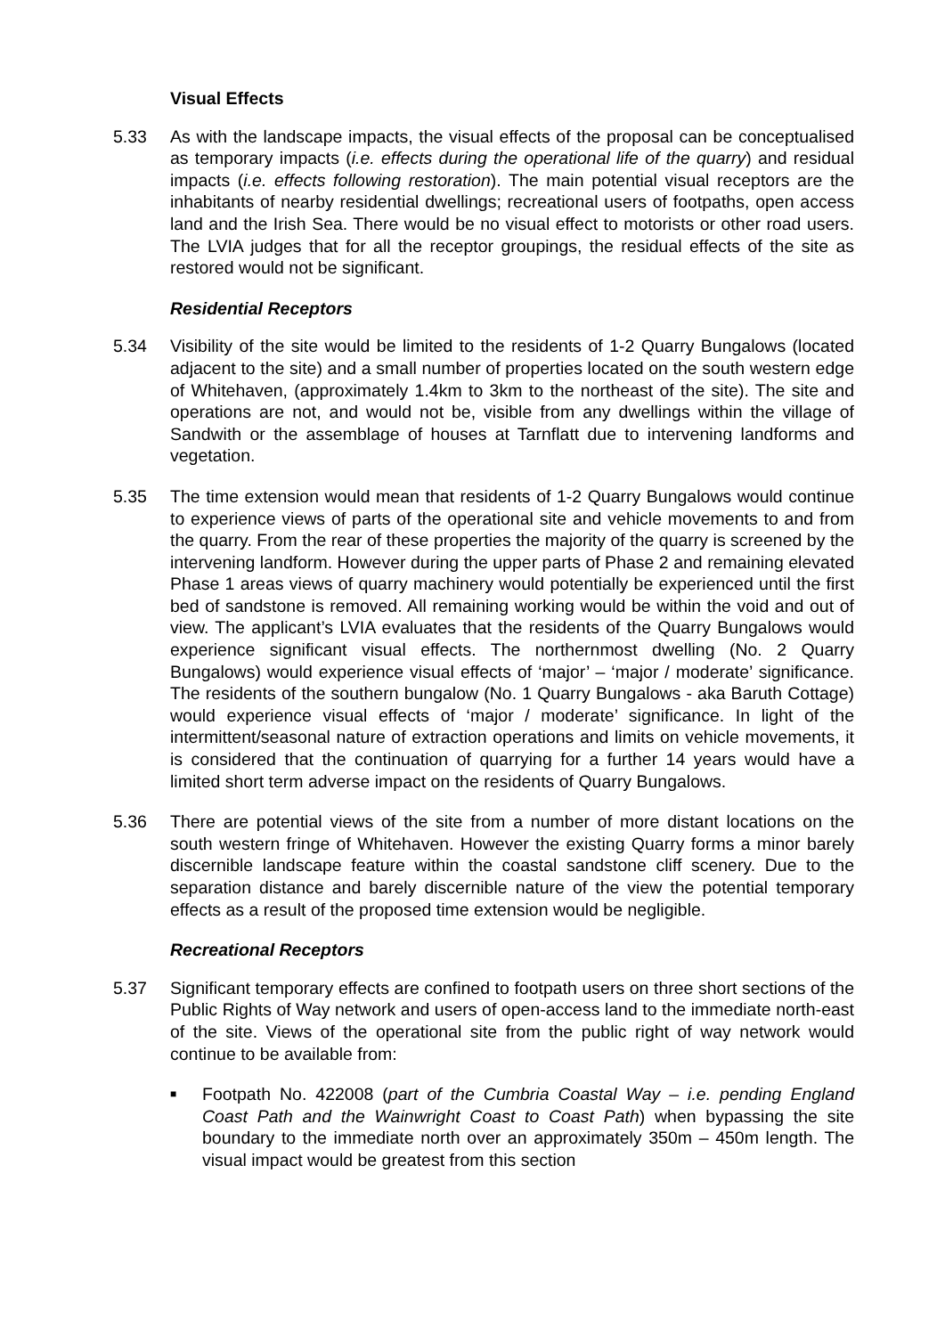Visual Effects
5.33 As with the landscape impacts, the visual effects of the proposal can be conceptualised as temporary impacts (i.e. effects during the operational life of the quarry) and residual impacts (i.e. effects following restoration). The main potential visual receptors are the inhabitants of nearby residential dwellings; recreational users of footpaths, open access land and the Irish Sea. There would be no visual effect to motorists or other road users. The LVIA judges that for all the receptor groupings, the residual effects of the site as restored would not be significant.
Residential Receptors
5.34 Visibility of the site would be limited to the residents of 1-2 Quarry Bungalows (located adjacent to the site) and a small number of properties located on the south western edge of Whitehaven, (approximately 1.4km to 3km to the northeast of the site). The site and operations are not, and would not be, visible from any dwellings within the village of Sandwith or the assemblage of houses at Tarnflatt due to intervening landforms and vegetation.
5.35 The time extension would mean that residents of 1-2 Quarry Bungalows would continue to experience views of parts of the operational site and vehicle movements to and from the quarry. From the rear of these properties the majority of the quarry is screened by the intervening landform. However during the upper parts of Phase 2 and remaining elevated Phase 1 areas views of quarry machinery would potentially be experienced until the first bed of sandstone is removed. All remaining working would be within the void and out of view. The applicant’s LVIA evaluates that the residents of the Quarry Bungalows would experience significant visual effects. The northernmost dwelling (No. 2 Quarry Bungalows) would experience visual effects of ‘major’ – ‘major / moderate’ significance. The residents of the southern bungalow (No. 1 Quarry Bungalows - aka Baruth Cottage) would experience visual effects of ‘major / moderate’ significance. In light of the intermittent/seasonal nature of extraction operations and limits on vehicle movements, it is considered that the continuation of quarrying for a further 14 years would have a limited short term adverse impact on the residents of Quarry Bungalows.
5.36 There are potential views of the site from a number of more distant locations on the south western fringe of Whitehaven. However the existing Quarry forms a minor barely discernible landscape feature within the coastal sandstone cliff scenery. Due to the separation distance and barely discernible nature of the view the potential temporary effects as a result of the proposed time extension would be negligible.
Recreational Receptors
5.37 Significant temporary effects are confined to footpath users on three short sections of the Public Rights of Way network and users of open-access land to the immediate north-east of the site. Views of the operational site from the public right of way network would continue to be available from:
■
Footpath No. 422008 (part of the Cumbria Coastal Way – i.e. pending England Coast Path and the Wainwright Coast to Coast Path) when bypassing the site boundary to the immediate north over an approximately 350m – 450m length. The visual impact would be greatest from this section